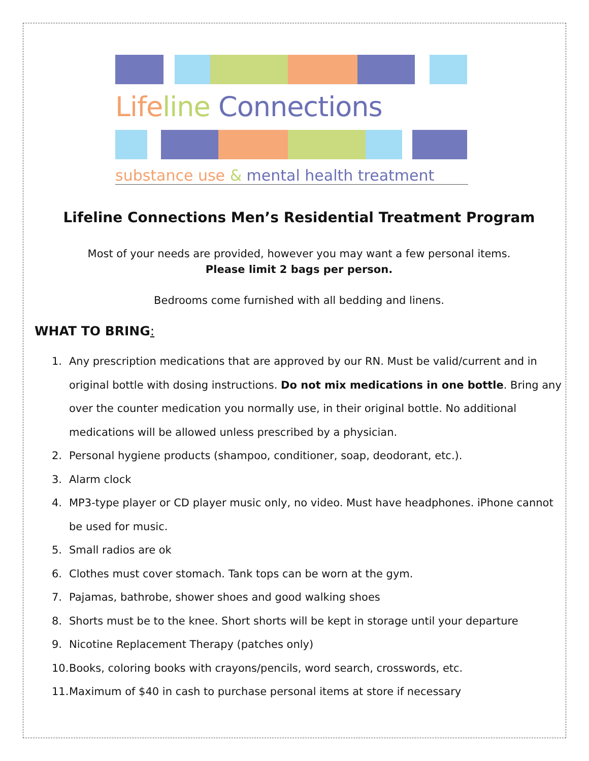Life line Connections
substance use & mental health treatment
Lifeline Connections Men’s Residential Treatment Program
Most of your needs are provided, however you may want a few personal items.
Please limit 2 bags per person.
Bedrooms come furnished with all bedding and linens.
WHAT TO BRING:
1. Any prescription medications that are approved by our RN. Must be valid/current and in original bottle with dosing instructions. Do not mix medications in one bottle. Bring any over the counter medication you normally use, in their original bottle. No additional medications will be allowed unless prescribed by a physician.
2. Personal hygiene products (shampoo, conditioner, soap, deodorant, etc.).
3. Alarm clock
4. MP3-type player or CD player music only, no video. Must have headphones. iPhone cannot be used for music.
5. Small radios are ok
6. Clothes must cover stomach. Tank tops can be worn at the gym.
7. Pajamas, bathrobe, shower shoes and good walking shoes
8. Shorts must be to the knee. Short shorts will be kept in storage until your departure
9. Nicotine Replacement Therapy (patches only)
10. Books, coloring books with crayons/pencils, word search, crosswords, etc.
11. Maximum of $40 in cash to purchase personal items at store if necessary